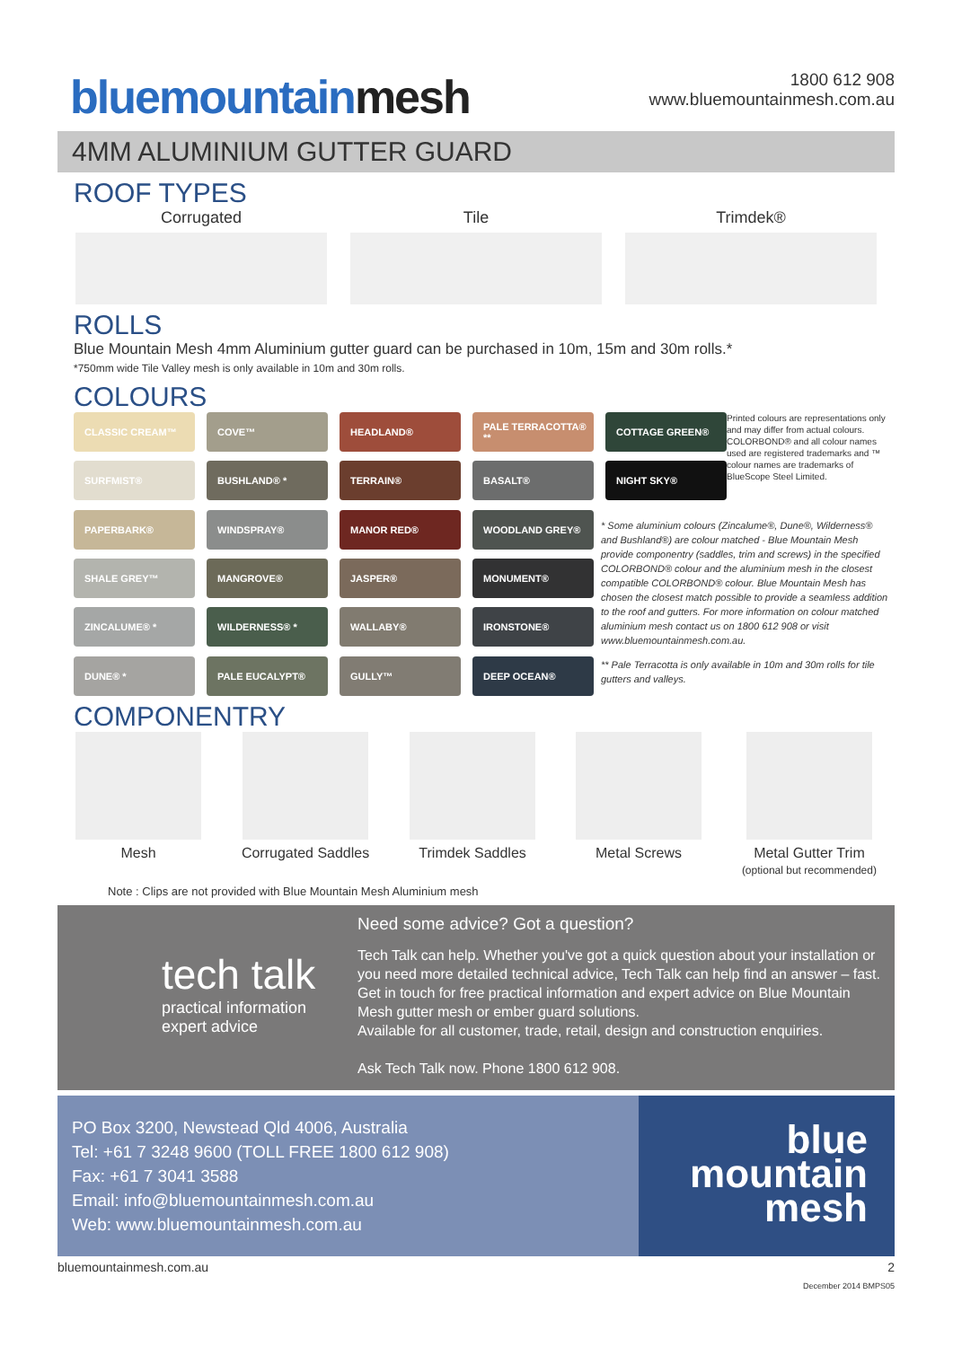bluemountainmesh
1800 612 908
www.bluemountainmesh.com.au
4MM ALUMINIUM GUTTER GUARD
ROOF TYPES
Corrugated Tile Trimdek®
ROLLS
Blue Mountain Mesh 4mm Aluminium gutter guard can be purchased in 10m, 15m and 30m rolls.*
*750mm wide Tile Valley mesh is only available in 10m and 30m rolls.
COLOURS
CLASSIC CREAM™
COVE™
HEADLAND®
PALE TERRACOTTA® **
COTTAGE GREEN®
SURFMIST®
BUSHLAND® *
TERRAIN®
BASALT®
NIGHT SKY®
PAPERBARK®
WINDSPRAY®
MANOR RED®
WOODLAND GREY®
SHALE GREY™
MANGROVE®
JASPER®
MONUMENT®
ZINCALUME® *
WILDERNESS® *
WALLABY®
IRONSTONE®
DUNE® *
PALE EUCALYPT®
GULLY™
DEEP OCEAN®
Printed colours are representations only and may differ from actual colours. COLORBOND® and all colour names used are registered trademarks and ™ colour names are trademarks of BlueScope Steel Limited.
* Some aluminium colours (Zincalume®, Dune®, Wilderness® and Bushland®) are colour matched - Blue Mountain Mesh provide componentry (saddles, trim and screws) in the specified COLORBOND® colour and the aluminium mesh in the closest compatible COLORBOND® colour. Blue Mountain Mesh has chosen the closest match possible to provide a seamless addition to the roof and gutters. For more information on colour matched aluminium mesh contact us on 1800 612 908 or visit www.bluemountainmesh.com.au.
** Pale Terracotta is only available in 10m and 30m rolls for tile gutters and valleys.
COMPONENTRY
Mesh Corrugated Saddles Trimdek Saddles Metal Screws Metal Gutter Trim
(optional but recommended)
Note : Clips are not provided with Blue Mountain Mesh Aluminium mesh
tech talk
practical information
expert advice
Need some advice? Got a question?
Tech Talk can help. Whether you've got a quick question about your installation or you need more detailed technical advice, Tech Talk can help find an answer – fast. Get in touch for free practical information and expert advice on Blue Mountain Mesh gutter mesh or ember guard solutions.
Available for all customer, trade, retail, design and construction enquiries.
Ask Tech Talk now. Phone 1800 612 908.
PO Box 3200, Newstead Qld 4006, Australia
Tel: +61 7 3248 9600 (TOLL FREE 1800 612 908)
Fax: +61 7 3041 3588
Email: info@bluemountainmesh.com.au
Web: www.bluemountainmesh.com.au
blue
mountain
mesh
bluemountainmesh.com.au 2
December 2014 BMPS05